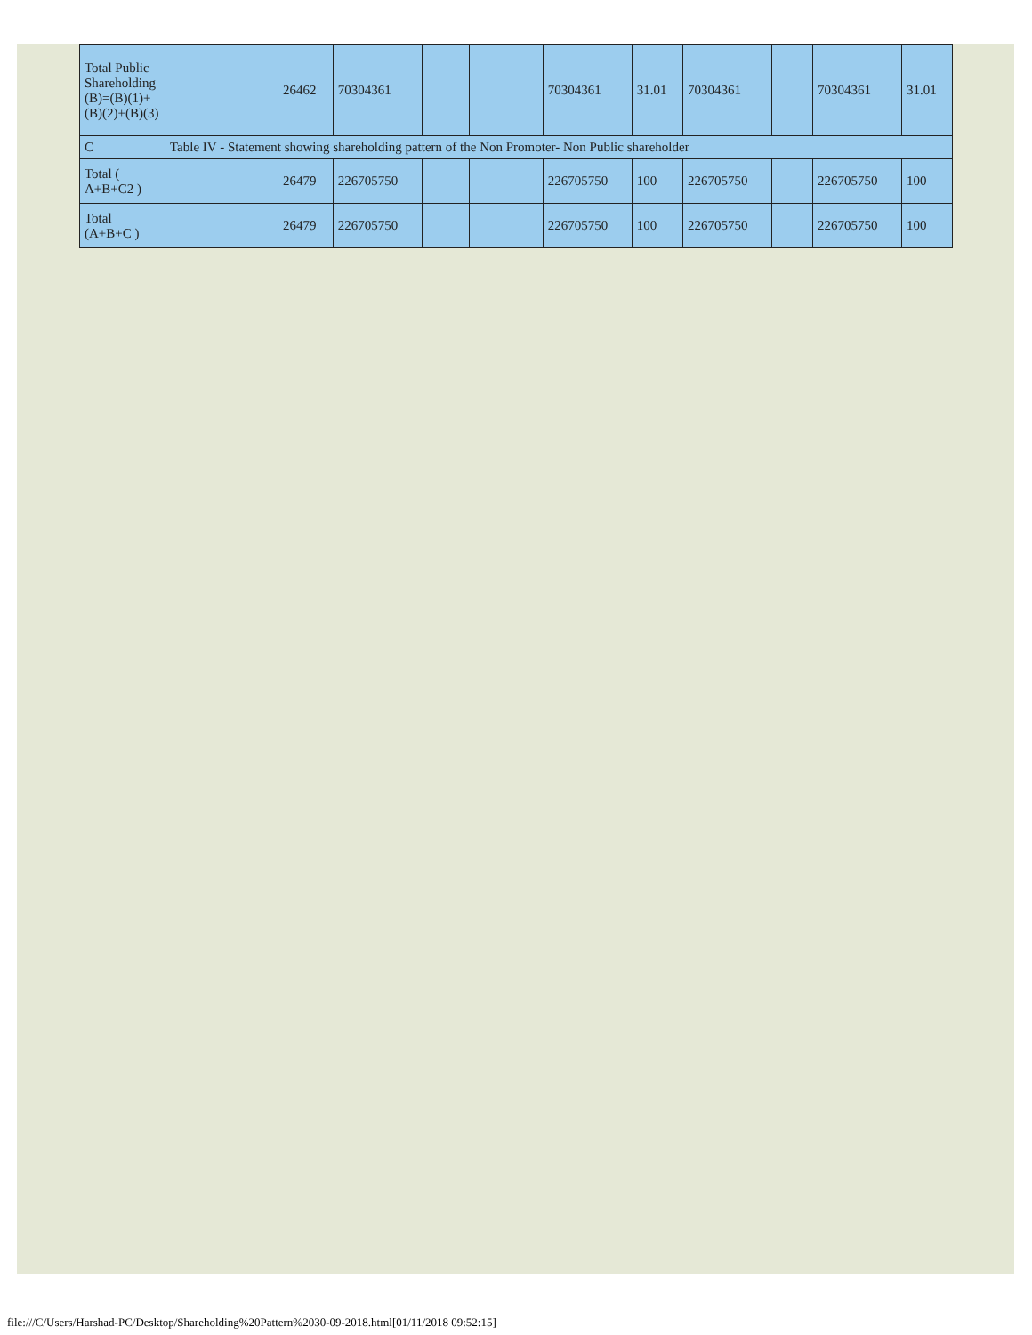| Total Public Shareholding (B)=(B)(1)+(B)(2)+(B)(3) | | 26462 | 70304361 | | | 70304361 | 31.01 | 70304361 | | 70304361 | 31.01 |
| C | Table IV - Statement showing shareholding pattern of the Non Promoter- Non Public shareholder | | | | | | | | | | |
| Total ( A+B+C2 ) | | 26479 | 226705750 | | | 226705750 | 100 | 226705750 | | 226705750 | 100 |
| Total (A+B+C ) | | 26479 | 226705750 | | | 226705750 | 100 | 226705750 | | 226705750 | 100 |
file:///C/Users/Harshad-PC/Desktop/Shareholding%20Pattern%2030-09-2018.html[01/11/2018 09:52:15]